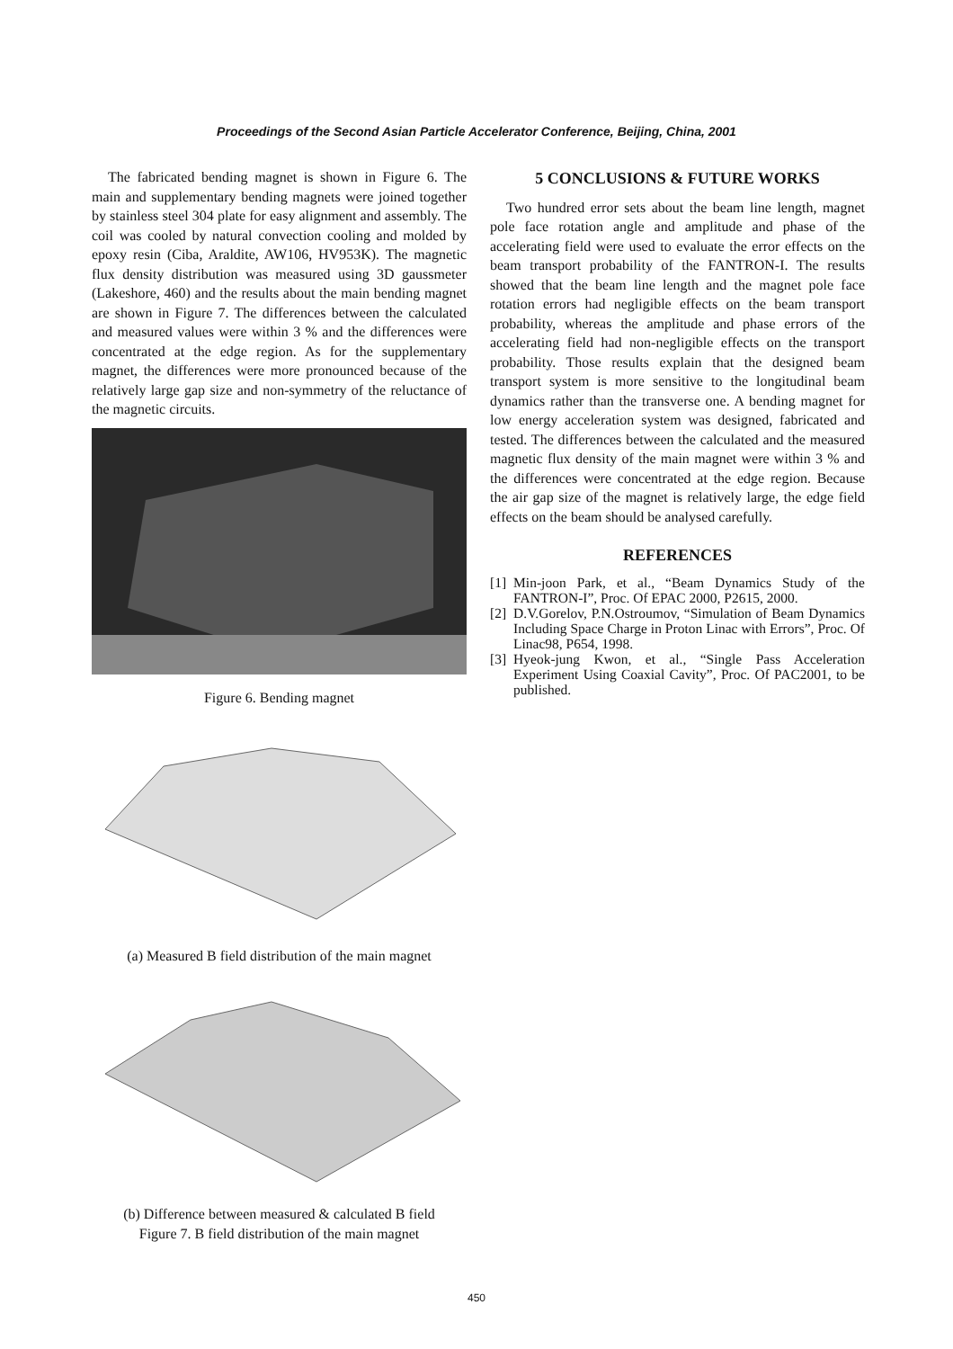Proceedings of the Second Asian Particle Accelerator Conference, Beijing, China, 2001
The fabricated bending magnet is shown in Figure 6. The main and supplementary bending magnets were joined together by stainless steel 304 plate for easy alignment and assembly. The coil was cooled by natural convection cooling and molded by epoxy resin (Ciba, Araldite, AW106, HV953K). The magnetic flux density distribution was measured using 3D gaussmeter (Lakeshore, 460) and the results about the main bending magnet are shown in Figure 7. The differences between the calculated and measured values were within 3 % and the differences were concentrated at the edge region. As for the supplementary magnet, the differences were more pronounced because of the relatively large gap size and non-symmetry of the reluctance of the magnetic circuits.
Figure 6. Bending magnet
(a) Measured B field distribution of the main magnet
(b) Difference between measured & calculated B field
Figure 7. B field distribution of the main magnet
5 CONCLUSIONS & FUTURE WORKS
Two hundred error sets about the beam line length, magnet pole face rotation angle and amplitude and phase of the accelerating field were used to evaluate the error effects on the beam transport probability of the FANTRON-I. The results showed that the beam line length and the magnet pole face rotation errors had negligible effects on the beam transport probability, whereas the amplitude and phase errors of the accelerating field had non-negligible effects on the transport probability. Those results explain that the designed beam transport system is more sensitive to the longitudinal beam dynamics rather than the transverse one. A bending magnet for low energy acceleration system was designed, fabricated and tested. The differences between the calculated and the measured magnetic flux density of the main magnet were within 3 % and the differences were concentrated at the edge region. Because the air gap size of the magnet is relatively large, the edge field effects on the beam should be analysed carefully.
REFERENCES
[1] Min-joon Park, et al., “Beam Dynamics Study of the FANTRON-I”, Proc. Of EPAC 2000, P2615, 2000.
[2] D.V.Gorelov, P.N.Ostroumov, “Simulation of Beam Dynamics Including Space Charge in Proton Linac with Errors”, Proc. Of Linac98, P654, 1998.
[3] Hyeok-jung Kwon, et al., “Single Pass Acceleration Experiment Using Coaxial Cavity”, Proc. Of PAC2001, to be published.
450